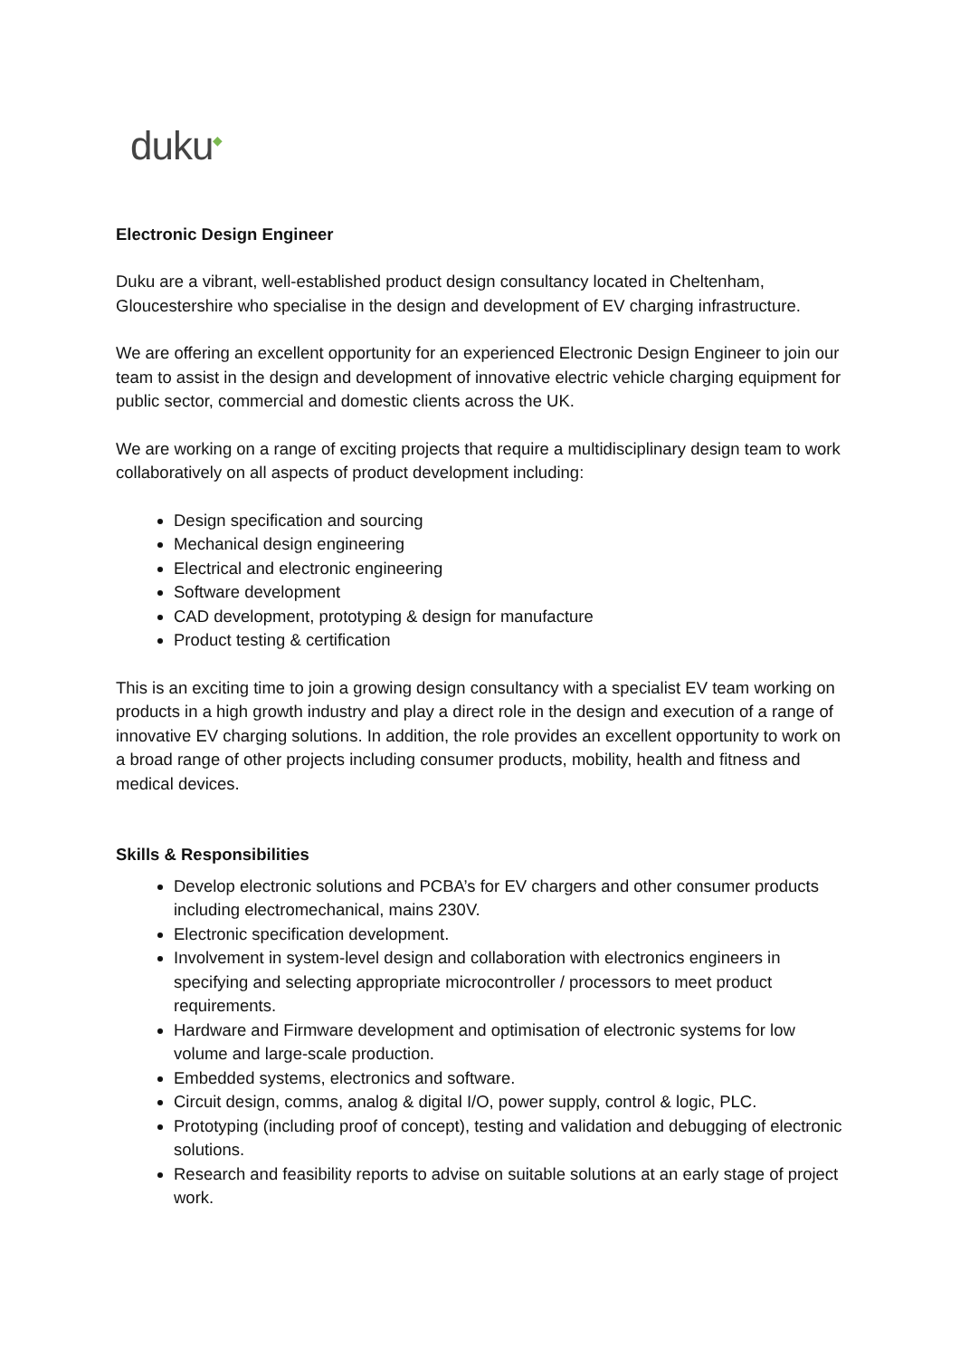duku<sup>◆</sup>
Electronic Design Engineer
Duku are a vibrant, well-established product design consultancy located in Cheltenham, Gloucestershire who specialise in the design and development of EV charging infrastructure.
We are offering an excellent opportunity for an experienced Electronic Design Engineer to join our team to assist in the design and development of innovative electric vehicle charging equipment for public sector, commercial and domestic clients across the UK.
We are working on a range of exciting projects that require a multidisciplinary design team to work collaboratively on all aspects of product development including:
Design specification and sourcing
Mechanical design engineering
Electrical and electronic engineering
Software development
CAD development, prototyping & design for manufacture
Product testing & certification
This is an exciting time to join a growing design consultancy with a specialist EV team working on products in a high growth industry and play a direct role in the design and execution of a range of innovative EV charging solutions. In addition, the role provides an excellent opportunity to work on a broad range of other projects including consumer products, mobility, health and fitness and medical devices.
Skills & Responsibilities
Develop electronic solutions and PCBA’s for EV chargers and other consumer products including electromechanical, mains 230V.
Electronic specification development.
Involvement in system-level design and collaboration with electronics engineers in specifying and selecting appropriate microcontroller / processors to meet product requirements.
Hardware and Firmware development and optimisation of electronic systems for low volume and large-scale production.
Embedded systems, electronics and software.
Circuit design, comms, analog & digital I/O, power supply, control & logic, PLC.
Prototyping (including proof of concept), testing and validation and debugging of electronic solutions.
Research and feasibility reports to advise on suitable solutions at an early stage of project work.